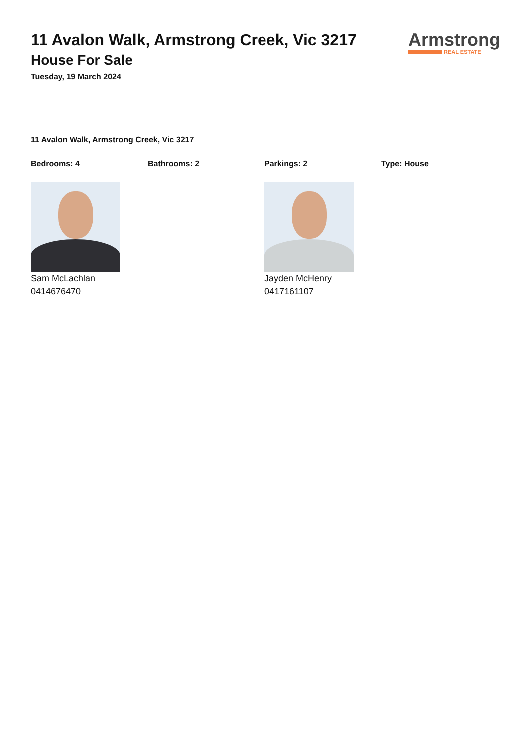11 Avalon Walk, Armstrong Creek, Vic 3217
House For Sale
Tuesday, 19 March 2024
Armstrong
REAL ESTATE
11 Avalon Walk, Armstrong Creek, Vic 3217
Bedrooms: 4 Bathrooms: 2 Parkings: 2 Type: House
Sam McLachlan
0414676470
Jayden McHenry
0417161107